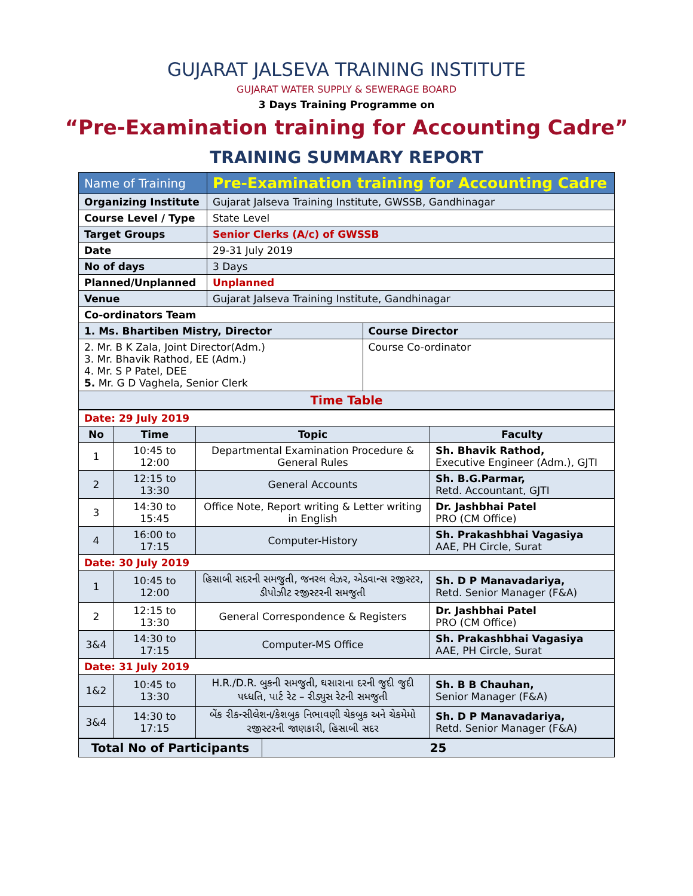GUJARAT JALSEVA TRAINING INSTITUTE
GUJARAT WATER SUPPLY & SEWERAGE BOARD
3 Days Training Programme on
“Pre-Examination training for Accounting Cadre”
TRAINING SUMMARY REPORT
| Name of Training | Pre-Examination training for Accounting Cadre | |
| Organizing Institute | Gujarat Jalseva Training Institute, GWSSB, Gandhinagar | |
| Course Level / Type | State Level | |
| Target Groups | Senior Clerks (A/c) of GWSSB | |
| Date | 29-31 July 2019 | |
| No of days | 3 Days | |
| Planned/Unplanned | Unplanned | |
| Venue | Gujarat Jalseva Training Institute, Gandhinagar | |
| Co-ordinators Team | | |
| 1. Ms. Bhartiben Mistry, Director | | Course Director |
| 2. Mr. B K Zala, Joint Director(Adm.) 3. Mr. Bhavik Rathod, EE (Adm.) 4. Mr. S P Patel, DEE 5. Mr. G D Vaghela, Senior Clerk | | Course Co-ordinator |
| Time Table | | |
| Date: 29 July 2019 | | | |
| No | Time | Topic | Faculty |
| 1 | 10:45 to 12:00 | Departmental Examination Procedure & General Rules | Sh. Bhavik Rathod, Executive Engineer (Adm.), GJTI |
| 2 | 12:15 to 13:30 | General Accounts | Sh. B.G.Parmar, Retd. Accountant, GJTI |
| 3 | 14:30 to 15:45 | Office Note, Report writing & Letter writing in English | Dr. Jashbhai Patel PRO (CM Office) |
| 4 | 16:00 to 17:15 | Computer-History | Sh. Prakashbhai Vagasiya AAE, PH Circle, Surat |
| Date: 30 July 2019 | | | |
| 1 | 10:45 to 12:00 | હિસાબી સદરની સમજુતી, જનરલ લેઝર, એડવાન્સ રજીસ્ટર, ડીપોઝીટ રજીસ્ટરની સમજુતી | Sh. D P Manavadariya, Retd. Senior Manager (F&A) |
| 2 | 12:15 to 13:30 | General Correspondence & Registers | Dr. Jashbhai Patel PRO (CM Office) |
| 3&4 | 14:30 to 17:15 | Computer-MS Office | Sh. Prakashbhai Vagasiya AAE, PH Circle, Surat |
| Date: 31 July 2019 | | | |
| 1&2 | 10:45 to 13:30 | H.R./D.R. બુકની સમજુતી, ઘસારાના દરની જુદી જુદી પધ્ધતિ, પાર્ટ રેટ – રીડ્યુસ રેટની સમજુતી | Sh. B B Chauhan, Senior Manager (F&A) |
| 3&4 | 14:30 to 17:15 | બેંક રીકન્સીલેશન/કેશબુક નિભાવણી ચેકબુક અને ચેકમેમો રજીસ્ટરની જાણકારી, હિસાબી સદર | Sh. D P Manavadariya, Retd. Senior Manager (F&A) |
| Total No of Participants | 25 |